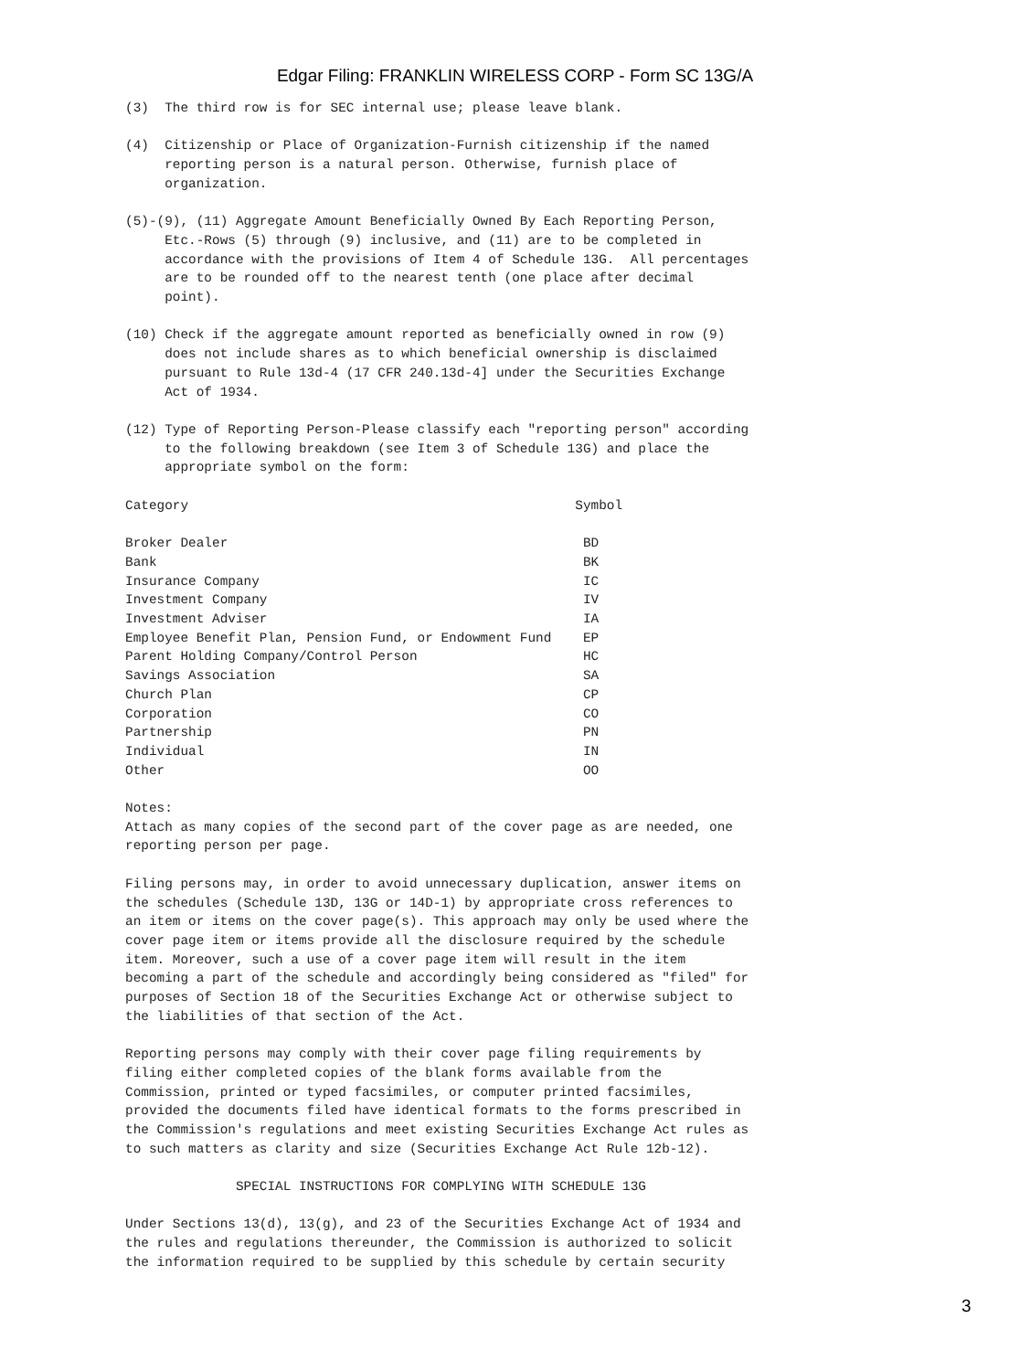Edgar Filing: FRANKLIN WIRELESS CORP - Form SC 13G/A
(3)  The third row is for SEC internal use; please leave blank.

(4)  Citizenship or Place of Organization-Furnish citizenship if the named
     reporting person is a natural person. Otherwise, furnish place of
     organization.

(5)-(9), (11) Aggregate Amount Beneficially Owned By Each Reporting Person,
     Etc.-Rows (5) through (9) inclusive, and (11) are to be completed in
     accordance with the provisions of Item 4 of Schedule 13G.  All percentages
     are to be rounded off to the nearest tenth (one place after decimal
     point).

(10) Check if the aggregate amount reported as beneficially owned in row (9)
     does not include shares as to which beneficial ownership is disclaimed
     pursuant to Rule 13d-4 (17 CFR 240.13d-4] under the Securities Exchange
     Act of 1934.

(12) Type of Reporting Person-Please classify each "reporting person" according
     to the following breakdown (see Item 3 of Schedule 13G) and place the
     appropriate symbol on the form:

Category                                                 Symbol

Broker Dealer                                             BD
Bank                                                      BK
Insurance Company                                         IC
Investment Company                                        IV
Investment Adviser                                        IA
Employee Benefit Plan, Pension Fund, or Endowment Fund    EP
Parent Holding Company/Control Person                     HC
Savings Association                                       SA
Church Plan                                               CP
Corporation                                               CO
Partnership                                               PN
Individual                                                IN
Other                                                     OO

Notes:
Attach as many copies of the second part of the cover page as are needed, one
reporting person per page.

Filing persons may, in order to avoid unnecessary duplication, answer items on
the schedules (Schedule 13D, 13G or 14D-1) by appropriate cross references to
an item or items on the cover page(s). This approach may only be used where the
cover page item or items provide all the disclosure required by the schedule
item. Moreover, such a use of a cover page item will result in the item
becoming a part of the schedule and accordingly being considered as "filed" for
purposes of Section 18 of the Securities Exchange Act or otherwise subject to
the liabilities of that section of the Act.

Reporting persons may comply with their cover page filing requirements by
filing either completed copies of the blank forms available from the
Commission, printed or typed facsimiles, or computer printed facsimiles,
provided the documents filed have identical formats to the forms prescribed in
the Commission's regulations and meet existing Securities Exchange Act rules as
to such matters as clarity and size (Securities Exchange Act Rule 12b-12).

              SPECIAL INSTRUCTIONS FOR COMPLYING WITH SCHEDULE 13G

Under Sections 13(d), 13(g), and 23 of the Securities Exchange Act of 1934 and
the rules and regulations thereunder, the Commission is authorized to solicit
the information required to be supplied by this schedule by certain security
3